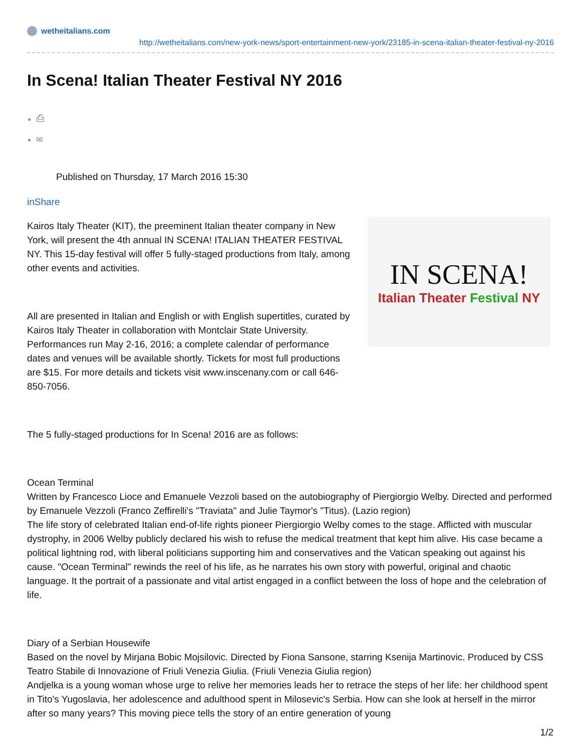wetheitalians.com
http://wetheitalians.com/new-york-news/sport-entertainment-new-york/23185-in-scena-italian-theater-festival-ny-2016
In Scena! Italian Theater Festival NY 2016
⎙
✉
Published on Thursday, 17 March 2016 15:30
inShare
Kairos Italy Theater (KIT), the preeminent Italian theater company in New York, will present the 4th annual IN SCENA! ITALIAN THEATER FESTIVAL NY. This 15-day festival will offer 5 fully-staged productions from Italy, among other events and activities.
All are presented in Italian and English or with English supertitles, curated by Kairos Italy Theater in collaboration with Montclair State University. Performances run May 2-16, 2016; a complete calendar of performance dates and venues will be available shortly. Tickets for most full productions are $15. For more details and tickets visit www.inscenany.com or call 646-850-7056.
IN SCENA!
Italian Theater Festival NY
The 5 fully-staged productions for In Scena! 2016 are as follows:
Ocean Terminal
Written by Francesco Lioce and Emanuele Vezzoli based on the autobiography of Piergiorgio Welby. Directed and performed by Emanuele Vezzoli (Franco Zeffirelli's "Traviata" and Julie Taymor's "Titus). (Lazio region)
The life story of celebrated Italian end-of-life rights pioneer Piergiorgio Welby comes to the stage. Afflicted with muscular dystrophy, in 2006 Welby publicly declared his wish to refuse the medical treatment that kept him alive. His case became a political lightning rod, with liberal politicians supporting him and conservatives and the Vatican speaking out against his cause. "Ocean Terminal" rewinds the reel of his life, as he narrates his own story with powerful, original and chaotic language. It the portrait of a passionate and vital artist engaged in a conflict between the loss of hope and the celebration of life.
Diary of a Serbian Housewife
Based on the novel by Mirjana Bobic Mojsilovic. Directed by Fiona Sansone, starring Ksenija Martinovic. Produced by CSS Teatro Stabile di Innovazione of Friuli Venezia Giulia. (Friuli Venezia Giulia region)
Andjelka is a young woman whose urge to relive her memories leads her to retrace the steps of her life: her childhood spent in Tito's Yugoslavia, her adolescence and adulthood spent in Milosevic's Serbia. How can she look at herself in the mirror after so many years? This moving piece tells the story of an entire generation of young
1/2